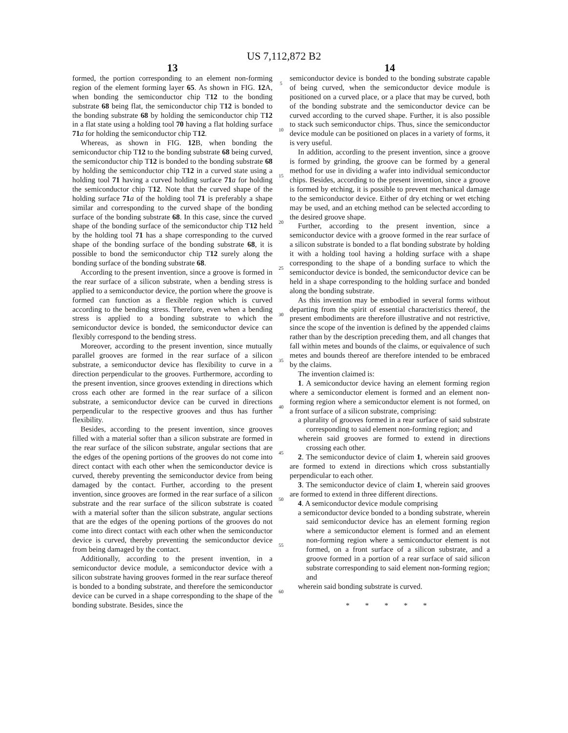US 7,112,872 B2
13
formed, the portion corresponding to an element non-forming region of the element forming layer 65. As shown in FIG. 12 A, when bonding the semiconductor chip T12 to the bonding substrate 68 being flat, the semiconductor chip T12 is bonded to the bonding substrate 68 by holding the semiconductor chip T12 in a flat state using a holding tool 70 having a flat holding surface 71 a for holding the semiconductor chip T12.
Whereas, as shown in FIG. 12 B, when bonding the semiconductor chip T12 to the bonding substrate 68 being curved, the semiconductor chip T12 is bonded to the bonding substrate 68 by holding the semiconductor chip T12 in a curved state using a holding tool 71 having a curved holding surface 71 a for holding the semiconductor chip T12. Note that the curved shape of the holding surface 71 a of the holding tool 71 is preferably a shape similar and corresponding to the curved shape of the bonding surface of the bonding substrate 68. In this case, since the curved shape of the bonding surface of the semiconductor chip T12 held by the holding tool 71 has a shape corresponding to the curved shape of the bonding surface of the bonding substrate 68, it is possible to bond the semiconductor chip T12 surely along the bonding surface of the bonding substrate 68.
According to the present invention, since a groove is formed in the rear surface of a silicon substrate, when a bending stress is applied to a semiconductor device, the portion where the groove is formed can function as a flexible region which is curved according to the bending stress. Therefore, even when a bending stress is applied to a bonding substrate to which the semiconductor device is bonded, the semiconductor device can flexibly correspond to the bending stress.
Moreover, according to the present invention, since mutually parallel grooves are formed in the rear surface of a silicon substrate, a semiconductor device has flexibility to curve in a direction perpendicular to the grooves. Furthermore, according to the present invention, since grooves extending in directions which cross each other are formed in the rear surface of a silicon substrate, a semiconductor device can be curved in directions perpendicular to the respective grooves and thus has further flexibility.
Besides, according to the present invention, since grooves filled with a material softer than a silicon substrate are formed in the rear surface of the silicon substrate, angular sections that are the edges of the opening portions of the grooves do not come into direct contact with each other when the semiconductor device is curved, thereby preventing the semiconductor device from being damaged by the contact. Further, according to the present invention, since grooves are formed in the rear surface of a silicon substrate and the rear surface of the silicon substrate is coated with a material softer than the silicon substrate, angular sections that are the edges of the opening portions of the grooves do not come into direct contact with each other when the semiconductor device is curved, thereby preventing the semiconductor device from being damaged by the contact.
Additionally, according to the present invention, in a semiconductor device module, a semiconductor device with a silicon substrate having grooves formed in the rear surface thereof is bonded to a bonding substrate, and therefore the semiconductor device can be curved in a shape corresponding to the shape of the bonding substrate. Besides, since the
5
10
15
20
25
30
35
40
45
50
55
60
14
semiconductor device is bonded to the bonding substrate capable of being curved, when the semiconductor device module is positioned on a curved place, or a place that may be curved, both of the bonding substrate and the semiconductor device can be curved according to the curved shape. Further, it is also possible to stack such semiconductor chips. Thus, since the semiconductor device module can be positioned on places in a variety of forms, it is very useful.
In addition, according to the present invention, since a groove is formed by grinding, the groove can be formed by a general method for use in dividing a wafer into individual semiconductor chips. Besides, according to the present invention, since a groove is formed by etching, it is possible to prevent mechanical damage to the semiconductor device. Either of dry etching or wet etching may be used, and an etching method can be selected according to the desired groove shape.
Further, according to the present invention, since a semiconductor device with a groove formed in the rear surface of a silicon substrate is bonded to a flat bonding substrate by holding it with a holding tool having a holding surface with a shape corresponding to the shape of a bonding surface to which the semiconductor device is bonded, the semiconductor device can be held in a shape corresponding to the holding surface and bonded along the bonding substrate.
As this invention may be embodied in several forms without departing from the spirit of essential characteristics thereof, the present embodiments are therefore illustrative and not restrictive, since the scope of the invention is defined by the appended claims rather than by the description preceding them, and all changes that fall within metes and bounds of the claims, or equivalence of such metes and bounds thereof are therefore intended to be embraced by the claims.
The invention claimed is:
1. A semiconductor device having an element forming region where a semiconductor element is formed and an element non-forming region where a semiconductor element is not formed, on a front surface of a silicon substrate, comprising:
a plurality of grooves formed in a rear surface of said substrate corresponding to said element non-forming region; and
wherein said grooves are formed to extend in directions crossing each other.
2. The semiconductor device of claim 1, wherein said grooves are formed to extend in directions which cross substantially perpendicular to each other.
3. The semiconductor device of claim 1, wherein said grooves are formed to extend in three different directions.
4. A semiconductor device module comprising
a semiconductor device bonded to a bonding substrate, wherein said semiconductor device has an element forming region where a semiconductor element is formed and an element non-forming region where a semiconductor element is not formed, on a front surface of a silicon substrate, and a groove formed in a portion of a rear surface of said silicon substrate corresponding to said element non-forming region; and
wherein said bonding substrate is curved.
* * * * *